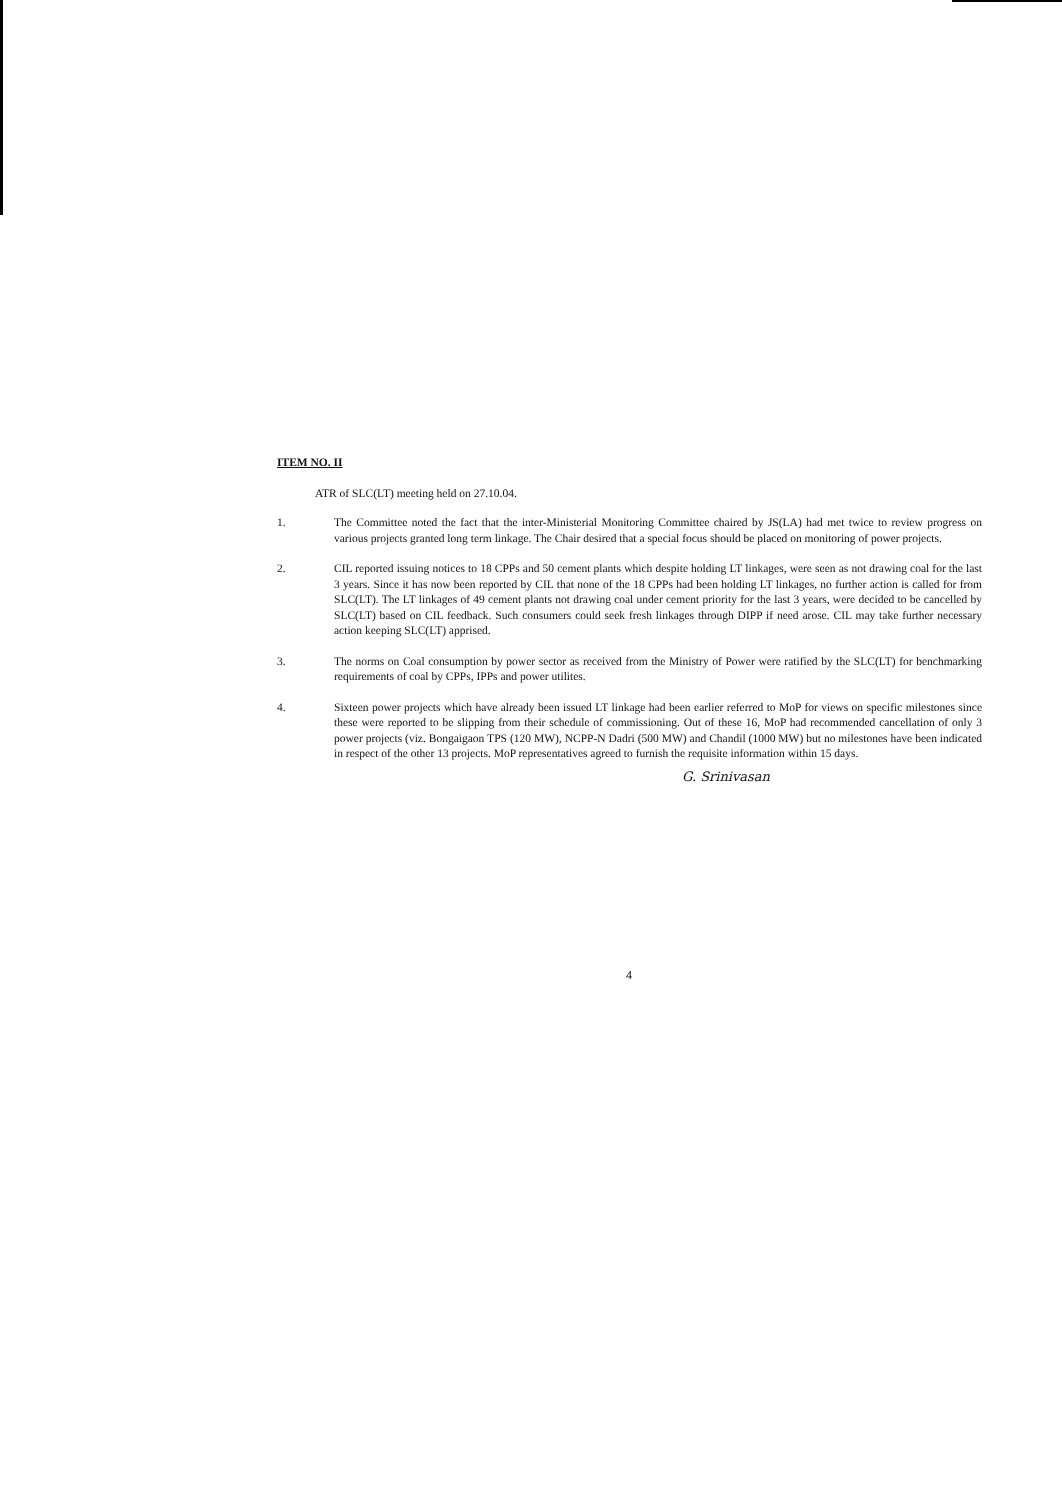ITEM NO. II
ATR of SLC(LT) meeting held on 27.10.04.
1. The Committee noted the fact that the inter-Ministerial Monitoring Committee chaired by JS(LA) had met twice to review progress on various projects granted long term linkage. The Chair desired that a special focus should be placed on monitoring of power projects.
2. CIL reported issuing notices to 18 CPPs and 50 cement plants which despite holding LT linkages, were seen as not drawing coal for the last 3 years. Since it has now been reported by CIL that none of the 18 CPPs had been holding LT linkages, no further action is called for from SLC(LT). The LT linkages of 49 cement plants not drawing coal under cement priority for the last 3 years, were decided to be cancelled by SLC(LT) based on CIL feedback. Such consumers could seek fresh linkages through DIPP if need arose. CIL may take further necessary action keeping SLC(LT) apprised.
3. The norms on Coal consumption by power sector as received from the Ministry of Power were ratified by the SLC(LT) for benchmarking requirements of coal by CPPs, IPPs and power utilites.
4. Sixteen power projects which have already been issued LT linkage had been earlier referred to MoP for views on specific milestones since these were reported to be slipping from their schedule of commissioning. Out of these 16, MoP had recommended cancellation of only 3 power projects (viz. Bongaigaon TPS (120 MW), NCPP-N Dadri (500 MW) and Chandil (1000 MW) but no milestones have been indicated in respect of the other 13 projects. MoP representatives agreed to furnish the requisite information within 15 days.
G. Srinivasan
4